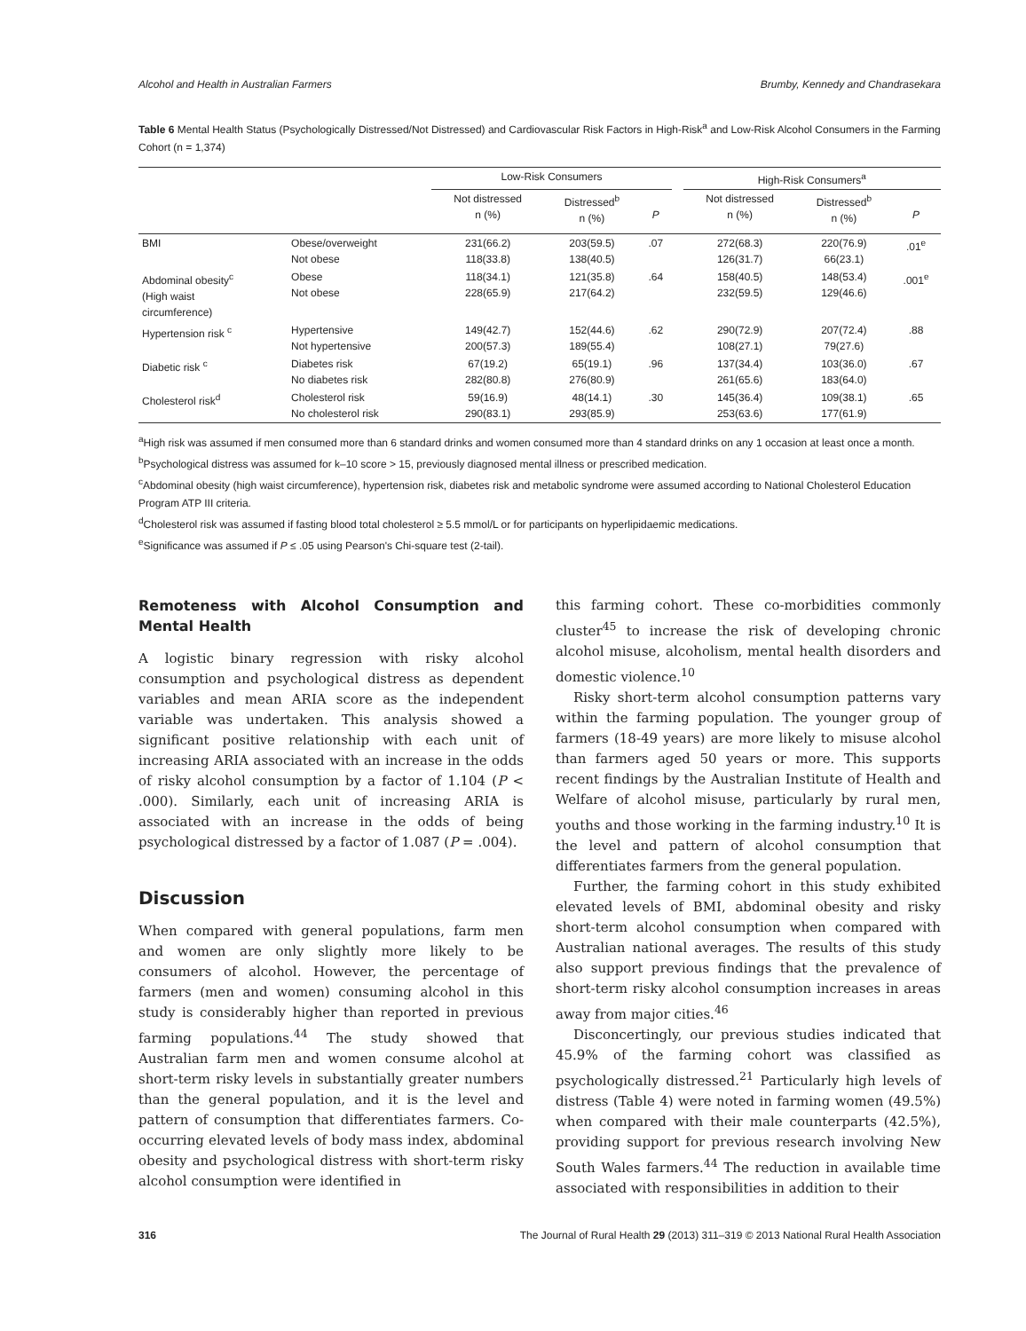Alcohol and Health in Australian Farmers Brumby, Kennedy and Chandrasekara
Table 6 Mental Health Status (Psychologically Distressed/Not Distressed) and Cardiovascular Risk Factors in High-Risk<sup>a</sup> and Low-Risk Alcohol Consumers in the Farming Cohort (n = 1,374)
| | | Low-Risk Consumers | | | | High-Risk Consumers<sup>a</sup> | | |
| | | Not distressed n (%) | Distressed<sup>b</sup> n (%) | P | | Not distressed n (%) | Distressed<sup>b</sup> n (%) | P |
| BMI | Obese/overweight Not obese | 231(66.2) 118(33.8) | 203(59.5) 138(40.5) | .07 | | 272(68.3) 126(31.7) | 220(76.9) 66(23.1) | .01<sup>e</sup> |
| Abdominal obesity<sup>c</sup> (High waist circumference) | Obese Not obese | 118(34.1) 228(65.9) | 121(35.8) 217(64.2) | .64 | | 158(40.5) 232(59.5) | 148(53.4) 129(46.6) | .001<sup>e</sup> |
| Hypertension risk <sup>c</sup> | Hypertensive Not hypertensive | 149(42.7) 200(57.3) | 152(44.6) 189(55.4) | .62 | | 290(72.9) 108(27.1) | 207(72.4) 79(27.6) | .88 |
| Diabetic risk <sup>c</sup> | Diabetes risk No diabetes risk | 67(19.2) 282(80.8) | 65(19.1) 276(80.9) | .96 | | 137(34.4) 261(65.6) | 103(36.0) 183(64.0) | .67 |
| Cholesterol risk<sup>d</sup> | Cholesterol risk No cholesterol risk | 59(16.9) 290(83.1) | 48(14.1) 293(85.9) | .30 | | 145(36.4) 253(63.6) | 109(38.1) 177(61.9) | .65 |
<sup>a</sup> High risk was assumed if men consumed more than 6 standard drinks and women consumed more than 4 standard drinks on any 1 occasion at least once a month.
<sup>b</sup> Psychological distress was assumed for k–10 score > 15, previously diagnosed mental illness or prescribed medication.
<sup>c</sup> Abdominal obesity (high waist circumference), hypertension risk, diabetes risk and metabolic syndrome were assumed according to National Cholesterol Education Program ATP III criteria.
<sup>d</sup> Cholesterol risk was assumed if fasting blood total cholesterol ≥ 5.5 mmol/L or for participants on hyperlipidaemic medications.
<sup>e</sup> Significance was assumed if P ≤ .05 using Pearson's Chi-square test (2-tail).
Remoteness with Alcohol Consumption and Mental Health
A logistic binary regression with risky alcohol consumption and psychological distress as dependent variables and mean ARIA score as the independent variable was undertaken. This analysis showed a significant positive relationship with each unit of increasing ARIA associated with an increase in the odds of risky alcohol consumption by a factor of 1.104 (P < .000). Similarly, each unit of increasing ARIA is associated with an increase in the odds of being psychological distressed by a factor of 1.087 (P = .004).
Discussion
When compared with general populations, farm men and women are only slightly more likely to be consumers of alcohol. However, the percentage of farmers (men and women) consuming alcohol in this study is considerably higher than reported in previous farming populations.<sup>44</sup> The study showed that Australian farm men and women consume alcohol at short-term risky levels in substantially greater numbers than the general population, and it is the level and pattern of consumption that differentiates farmers. Co-occurring elevated levels of body mass index, abdominal obesity and psychological distress with short-term risky alcohol consumption were identified in
this farming cohort. These co-morbidities commonly cluster<sup>45</sup> to increase the risk of developing chronic alcohol misuse, alcoholism, mental health disorders and domestic violence.<sup>10</sup>
Risky short-term alcohol consumption patterns vary within the farming population. The younger group of farmers (18-49 years) are more likely to misuse alcohol than farmers aged 50 years or more. This supports recent findings by the Australian Institute of Health and Welfare of alcohol misuse, particularly by rural men, youths and those working in the farming industry.<sup>10</sup> It is the level and pattern of alcohol consumption that differentiates farmers from the general population.
Further, the farming cohort in this study exhibited elevated levels of BMI, abdominal obesity and risky short-term alcohol consumption when compared with Australian national averages. The results of this study also support previous findings that the prevalence of short-term risky alcohol consumption increases in areas away from major cities.<sup>46</sup>
Disconcertingly, our previous studies indicated that 45.9% of the farming cohort was classified as psychologically distressed.<sup>21</sup> Particularly high levels of distress (Table 4) were noted in farming women (49.5%) when compared with their male counterparts (42.5%), providing support for previous research involving New South Wales farmers.<sup>44</sup> The reduction in available time associated with responsibilities in addition to their
316 The Journal of Rural Health 29 (2013) 311–319 © 2013 National Rural Health Association